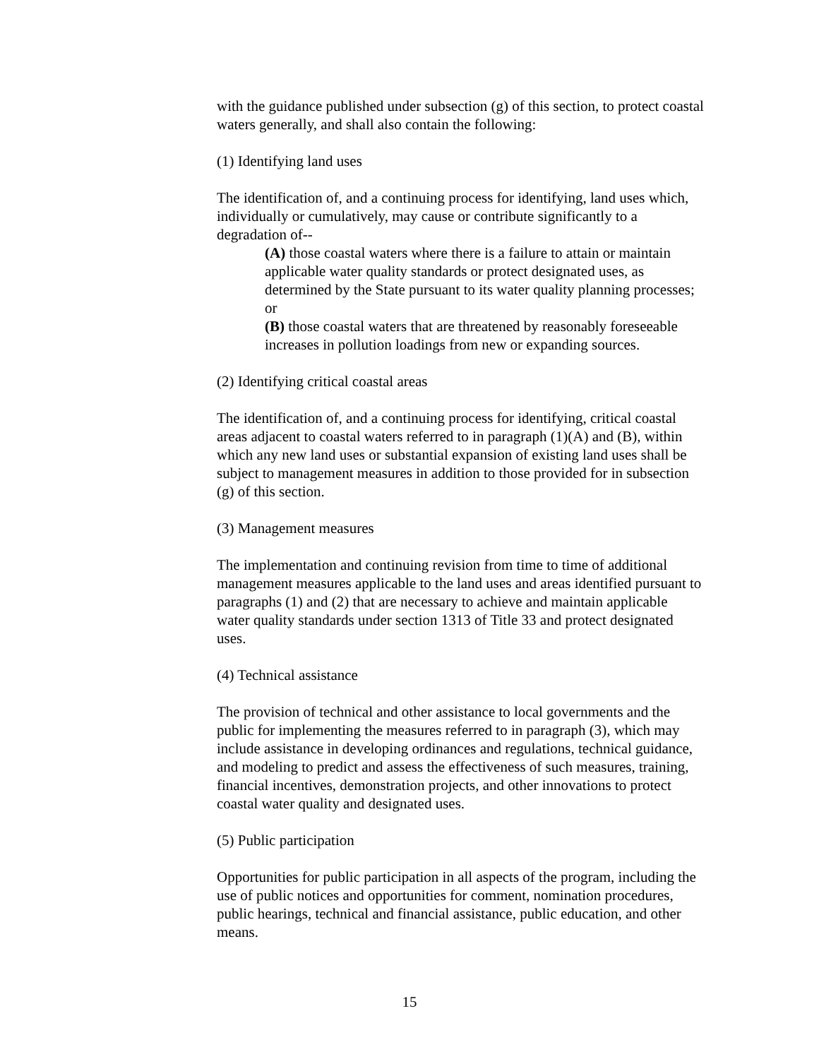with the guidance published under subsection (g) of this section, to protect coastal waters generally, and shall also contain the following:
(1) Identifying land uses
The identification of, and a continuing process for identifying, land uses which, individually or cumulatively, may cause or contribute significantly to a degradation of--
(A) those coastal waters where there is a failure to attain or maintain applicable water quality standards or protect designated uses, as determined by the State pursuant to its water quality planning processes; or
(B) those coastal waters that are threatened by reasonably foreseeable increases in pollution loadings from new or expanding sources.
(2) Identifying critical coastal areas
The identification of, and a continuing process for identifying, critical coastal areas adjacent to coastal waters referred to in paragraph (1)(A) and (B), within which any new land uses or substantial expansion of existing land uses shall be subject to management measures in addition to those provided for in subsection (g) of this section.
(3) Management measures
The implementation and continuing revision from time to time of additional management measures applicable to the land uses and areas identified pursuant to paragraphs (1) and (2) that are necessary to achieve and maintain applicable water quality standards under section 1313 of Title 33 and protect designated uses.
(4) Technical assistance
The provision of technical and other assistance to local governments and the public for implementing the measures referred to in paragraph (3), which may include assistance in developing ordinances and regulations, technical guidance, and modeling to predict and assess the effectiveness of such measures, training, financial incentives, demonstration projects, and other innovations to protect coastal water quality and designated uses.
(5) Public participation
Opportunities for public participation in all aspects of the program, including the use of public notices and opportunities for comment, nomination procedures, public hearings, technical and financial assistance, public education, and other means.
15